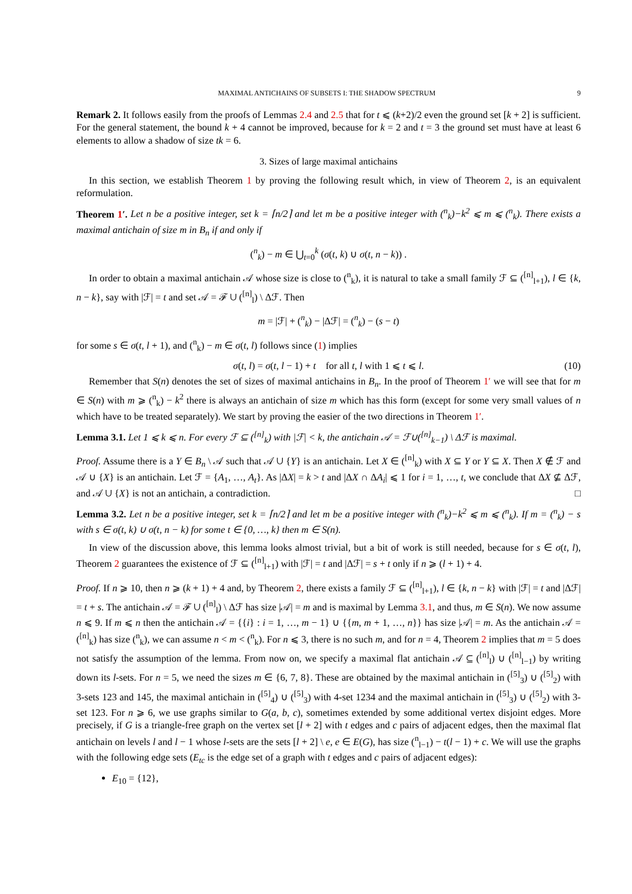MAXIMAL ANTICHAINS OF SUBSETS I: THE SHADOW SPECTRUM 9
Remark 2. It follows easily from the proofs of Lemmas 2.4 and 2.5 that for t ⩽ (k+2)/2 even the ground set [k + 2] is sufficient. For the general statement, the bound k + 4 cannot be improved, because for k = 2 and t = 3 the ground set must have at least 6 elements to allow a shadow of size tk = 6.
3. Sizes of large maximal antichains
In this section, we establish Theorem 1 by proving the following result which, in view of Theorem 2, is an equivalent reformulation.
Theorem 1′. Let n be a positive integer, set k = ⌈n/2⌉ and let m be a positive integer with (<sup>n</sup><sub>k</sub>)−k<sup>2</sup> ⩽ m ⩽ (<sup>n</sup><sub>k</sub>). There exists a maximal antichain of size m in B<sub>n</sub> if and only if
(<sup>n</sup><sub>k</sub>) − m ∈ ⋃<sub>t=0</sub><sup>k</sup> (σ(t, k) ∪ σ(t, n − k)) .
In order to obtain a maximal antichain 𝒜 whose size is close to (<sup>n</sup><sub>k</sub>), it is natural to take a small family ℱ ⊆ (<sup>[n]</sup><sub>l+1</sub>), l ∈ {k, n − k}, say with |ℱ| = t and set 𝒜 = ℱ ∪ (<sup>[n]</sup><sub>l</sub>) \ Δℱ. Then
m = |ℱ| + (<sup>n</sup><sub>k</sub>) − |Δℱ| = (<sup>n</sup><sub>k</sub>) − (s − t)
for some s ∈ σ(t, l + 1), and (<sup>n</sup><sub>k</sub>) − m ∈ σ(t, l) follows since (1) implies
σ(t, l) = σ(t, l − 1) + t for all t, l with 1 ⩽ t ⩽ l. (10)
Remember that S(n) denotes the set of sizes of maximal antichains in B<sub>n</sub>. In the proof of Theorem 1′ we will see that for m ∈ S(n) with m ⩾ (<sup>n</sup><sub>k</sub>) − k<sup>2</sup> there is always an antichain of size m which has this form (except for some very small values of n which have to be treated separately). We start by proving the easier of the two directions in Theorem 1′.
Lemma 3.1. Let 1 ⩽ k ⩽ n. For every ℱ ⊆ (<sup>[n]</sup><sub>k</sub>) with |ℱ| < k, the antichain 𝒜 = ℱ∪(<sup>[n]</sup><sub>k−1</sub>) \ Δℱ is maximal.
Proof. Assume there is a Y ∈ B<sub>n</sub> \ 𝒜 such that 𝒜 ∪ {Y} is an antichain. Let X ∈ (<sup>[n]</sup><sub>k</sub>) with X ⊆ Y or Y ⊆ X. Then X ∉ ℱ and 𝒜 ∪ {X} is an antichain. Let ℱ = {A<sub>1</sub>, …, A<sub>t</sub>}. As |ΔX| = k > t and |ΔX ∩ ΔA<sub>i</sub>| ⩽ 1 for i = 1, …, t, we conclude that ΔX ⊈ Δℱ, and 𝒜 ∪ {X} is not an antichain, a contradiction. □
Lemma 3.2. Let n be a positive integer, set k = ⌈n/2⌉ and let m be a positive integer with (<sup>n</sup><sub>k</sub>)−k<sup>2</sup> ⩽ m ⩽ (<sup>n</sup><sub>k</sub>). If m = (<sup>n</sup><sub>k</sub>) − s with s ∈ σ(t, k) ∪ σ(t, n − k) for some t ∈ {0, …, k} then m ∈ S(n).
In view of the discussion above, this lemma looks almost trivial, but a bit of work is still needed, because for s ∈ σ(t, l), Theorem 2 guarantees the existence of ℱ ⊆ (<sup>[n]</sup><sub>l+1</sub>) with |ℱ| = t and |Δℱ| = s + t only if n ⩾ (l + 1) + 4.
Proof. If n ⩾ 10, then n ⩾ (k + 1) + 4 and, by Theorem 2, there exists a family ℱ ⊆ (<sup>[n]</sup><sub>l+1</sub>), l ∈ {k, n − k} with |ℱ| = t and |Δℱ| = t + s. The antichain 𝒜 = ℱ ∪ (<sup>[n]</sup><sub>l</sub>) \ Δℱ has size |𝒜| = m and is maximal by Lemma 3.1, and thus, m ∈ S(n). We now assume n ⩽ 9. If m ⩽ n then the antichain 𝒜 = {{i} : i = 1, …, m − 1} ∪ {{m, m + 1, …, n}} has size |𝒜| = m. As the antichain 𝒜 = (<sup>[n]</sup><sub>k</sub>) has size (<sup>n</sup><sub>k</sub>), we can assume n < m < (<sup>n</sup><sub>k</sub>). For n ⩽ 3, there is no such m, and for n = 4, Theorem 2 implies that m = 5 does not satisfy the assumption of the lemma. From now on, we specify a maximal flat antichain 𝒜 ⊆ (<sup>[n]</sup><sub>l</sub>) ∪ (<sup>[n]</sup><sub>l−1</sub>) by writing down its l-sets. For n = 5, we need the sizes m ∈ {6, 7, 8}. These are obtained by the maximal antichain in (<sup>[5]</sup><sub>3</sub>) ∪ (<sup>[5]</sup><sub>2</sub>) with 3-sets 123 and 145, the maximal antichain in (<sup>[5]</sup><sub>4</sub>) ∪ (<sup>[5]</sup><sub>3</sub>) with 4-set 1234 and the maximal antichain in (<sup>[5]</sup><sub>3</sub>) ∪ (<sup>[5]</sup><sub>2</sub>) with 3-set 123. For n ⩾ 6, we use graphs similar to G(a, b, c), sometimes extended by some additional vertex disjoint edges. More precisely, if G is a triangle-free graph on the vertex set [l + 2] with t edges and c pairs of adjacent edges, then the maximal flat antichain on levels l and l − 1 whose l-sets are the sets [l + 2] \ e, e ∈ E(G), has size (<sup>n</sup><sub>l−1</sub>) − t(l − 1) + c. We will use the graphs with the following edge sets (E<sub>tc</sub> is the edge set of a graph with t edges and c pairs of adjacent edges):
E<sub>10</sub> = {12},